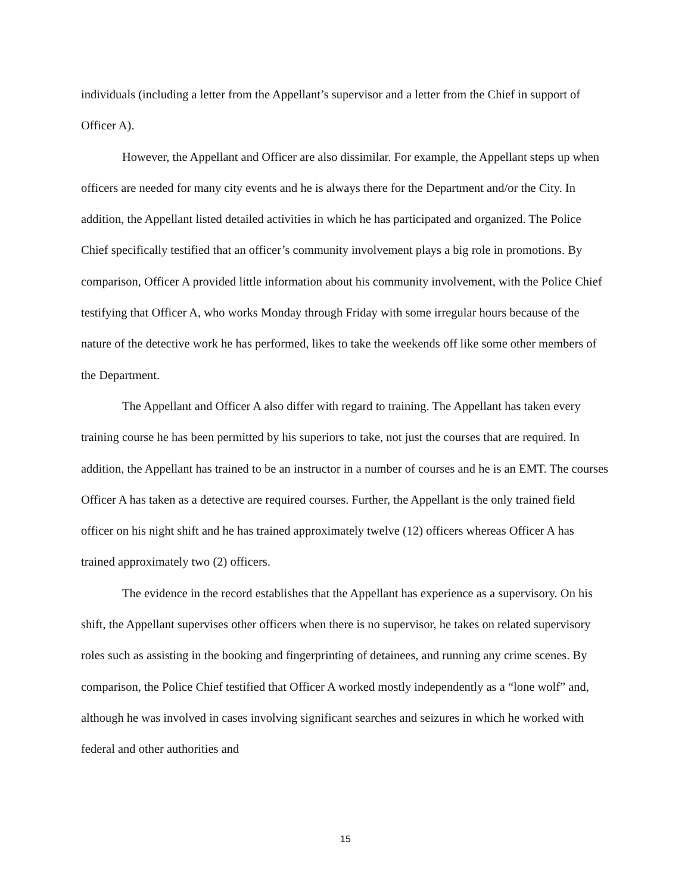individuals (including a letter from the Appellant’s supervisor and a letter from the Chief in support of Officer A).
However, the Appellant and Officer are also dissimilar. For example, the Appellant steps up when officers are needed for many city events and he is always there for the Department and/or the City. In addition, the Appellant listed detailed activities in which he has participated and organized. The Police Chief specifically testified that an officer’s community involvement plays a big role in promotions. By comparison, Officer A provided little information about his community involvement, with the Police Chief testifying that Officer A, who works Monday through Friday with some irregular hours because of the nature of the detective work he has performed, likes to take the weekends off like some other members of the Department.
The Appellant and Officer A also differ with regard to training. The Appellant has taken every training course he has been permitted by his superiors to take, not just the courses that are required. In addition, the Appellant has trained to be an instructor in a number of courses and he is an EMT. The courses Officer A has taken as a detective are required courses. Further, the Appellant is the only trained field officer on his night shift and he has trained approximately twelve (12) officers whereas Officer A has trained approximately two (2) officers.
The evidence in the record establishes that the Appellant has experience as a supervisory. On his shift, the Appellant supervises other officers when there is no supervisor, he takes on related supervisory roles such as assisting in the booking and fingerprinting of detainees, and running any crime scenes. By comparison, the Police Chief testified that Officer A worked mostly independently as a “lone wolf” and, although he was involved in cases involving significant searches and seizures in which he worked with federal and other authorities and
15